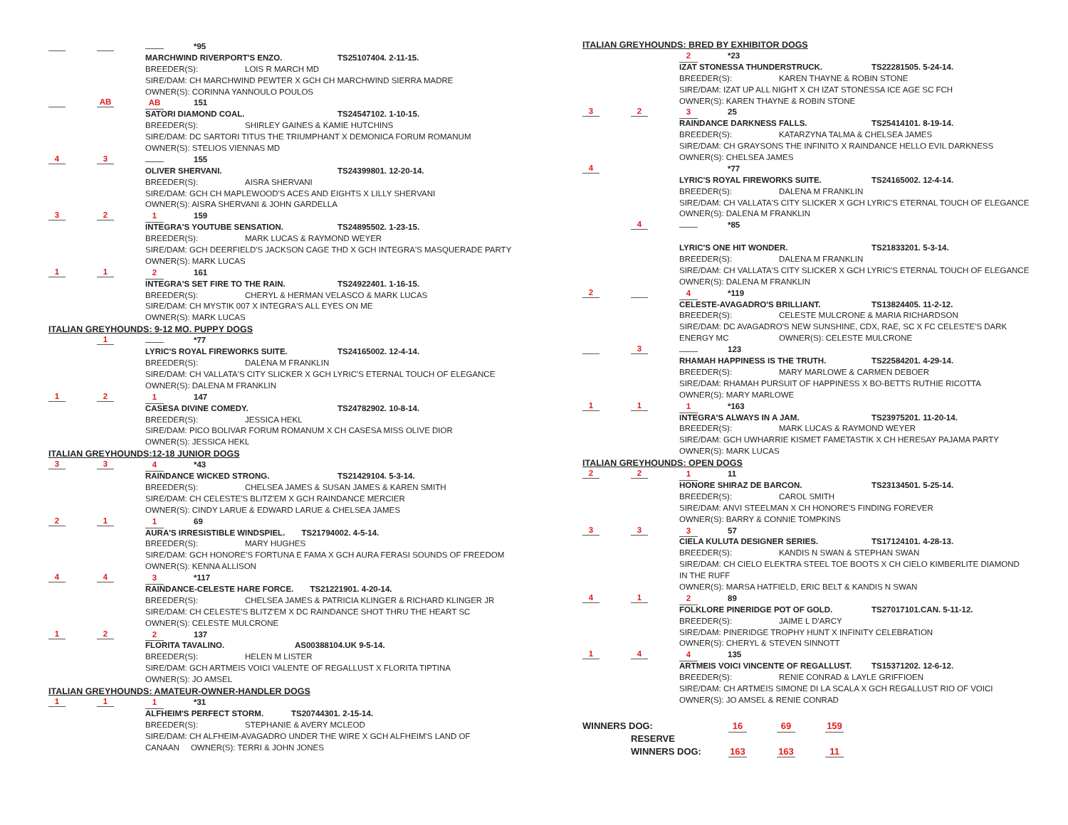*95
MARCHWIND RIVERPORT'S ENZO. TS25107404. 2-11-15.
BREEDER(S): LOIS R MARCH MD
SIRE/DAM: CH MARCHWIND PEWTER X GCH CH MARCHWIND SIERRA MADRE
OWNER(S): CORINNA YANNOULO POULOS
AB
AB 151
SATORI DIAMOND COAL. TS24547102. 1-10-15.
BREEDER(S): SHIRLEY GAINES & KAMIE HUTCHINS
SIRE/DAM: DC SARTORI TITUS THE TRIUMPHANT X DEMONICA FORUM ROMANUM
OWNER(S): STELIOS VIENNAS MD
4 3
155
OLIVER SHERVANI. TS24399801. 12-20-14.
BREEDER(S): AISRA SHERVANI
SIRE/DAM: GCH CH MAPLEWOOD'S ACES AND EIGHTS X LILLY SHERVANI
OWNER(S): AISRA SHERVANI & JOHN GARDELLA
3 2
1 159
INTEGRA'S YOUTUBE SENSATION. TS24895502. 1-23-15.
BREEDER(S): MARK LUCAS & RAYMOND WEYER
SIRE/DAM: GCH DEERFIELD'S JACKSON CAGE THD X GCH INTEGRA'S MASQUERADE PARTY
OWNER(S): MARK LUCAS
1 1
2 161
INTEGRA'S SET FIRE TO THE RAIN. TS24922401. 1-16-15.
BREEDER(S): CHERYL & HERMAN VELASCO & MARK LUCAS
SIRE/DAM: CH MYSTIK 007 X INTEGRA'S ALL EYES ON ME
OWNER(S): MARK LUCAS
ITALIAN GREYHOUNDS: 9-12 MO. PUPPY DOGS
1
*77
LYRIC'S ROYAL FIREWORKS SUITE. TS24165002. 12-4-14.
BREEDER(S): DALENA M FRANKLIN
SIRE/DAM: CH VALLATA'S CITY SLICKER X GCH LYRIC'S ETERNAL TOUCH OF ELEGANCE
OWNER(S): DALENA M FRANKLIN
1 2
1 147
CASESA DIVINE COMEDY. TS24782902. 10-8-14.
BREEDER(S): JESSICA HEKL
SIRE/DAM: PICO BOLIVAR FORUM ROMANUM X CH CASESA MISS OLIVE DIOR
OWNER(S): JESSICA HEKL
ITALIAN GREYHOUNDS:12-18 JUNIOR DOGS
3 3
4 *43
RAINDANCE WICKED STRONG. TS21429104. 5-3-14.
BREEDER(S): CHELSEA JAMES & SUSAN JAMES & KAREN SMITH
SIRE/DAM: CH CELESTE'S BLITZ'EM X GCH RAINDANCE MERCIER
OWNER(S): CINDY LARUE & EDWARD LARUE & CHELSEA JAMES
2 1
1 69
AURA'S IRRESISTIBLE WINDSPIEL. TS21794002. 4-5-14.
BREEDER(S): MARY HUGHES
SIRE/DAM: GCH HONORE'S FORTUNA E FAMA X GCH AURA FERASI SOUNDS OF FREEDOM
OWNER(S): KENNA ALLISON
4 4
3 *117
RAINDANCE-CELESTE HARE FORCE. TS21221901. 4-20-14.
BREEDER(S): CHELSEA JAMES & PATRICIA KLINGER & RICHARD KLINGER JR
SIRE/DAM: CH CELESTE'S BLITZ'EM X DC RAINDANCE SHOT THRU THE HEART SC
OWNER(S): CELESTE MULCRONE
1 2
2 137
FLORITA TAVALINO. AS00388104.UK 9-5-14.
BREEDER(S): HELEN M LISTER
SIRE/DAM: GCH ARTMEIS VOICI VALENTE OF REGALLUST X FLORITA TIPTINA
OWNER(S): JO AMSEL
ITALIAN GREYHOUNDS: AMATEUR-OWNER-HANDLER DOGS
1 1
1 *31
ALFHEIM'S PERFECT STORM. TS20744301. 2-15-14.
BREEDER(S): STEPHANIE & AVERY MCLEOD
SIRE/DAM: CH ALFHEIM-AVAGADRO UNDER THE WIRE X GCH ALFHEIM'S LAND OF
CANAAN OWNER(S): TERRI & JOHN JONES
ITALIAN GREYHOUNDS: BRED BY EXHIBITOR DOGS
2 *23
IZAT STONESSA THUNDERSTRUCK. TS22281505. 5-24-14.
BREEDER(S): KAREN THAYNE & ROBIN STONE
SIRE/DAM: IZAT UP ALL NIGHT X CH IZAT STONESSA ICE AGE SC FCH
OWNER(S): KAREN THAYNE & ROBIN STONE
3 2
3 25
RAINDANCE DARKNESS FALLS. TS25414101. 8-19-14.
BREEDER(S): KATARZYNA TALMA & CHELSEA JAMES
SIRE/DAM: CH GRAYSONS THE INFINITO X RAINDANCE HELLO EVIL DARKNESS
OWNER(S): CHELSEA JAMES
4
*77
LYRIC'S ROYAL FIREWORKS SUITE. TS24165002. 12-4-14.
BREEDER(S): DALENA M FRANKLIN
SIRE/DAM: CH VALLATA'S CITY SLICKER X GCH LYRIC'S ETERNAL TOUCH OF ELEGANCE
OWNER(S): DALENA M FRANKLIN
4
*85
LYRIC'S ONE HIT WONDER. TS21833201. 5-3-14.
BREEDER(S): DALENA M FRANKLIN
SIRE/DAM: CH VALLATA'S CITY SLICKER X GCH LYRIC'S ETERNAL TOUCH OF ELEGANCE
OWNER(S): DALENA M FRANKLIN
2
4 *119
CELESTE-AVAGADRO'S BRILLIANT. TS13824405. 11-2-12.
BREEDER(S): CELESTE MULCRONE & MARIA RICHARDSON
SIRE/DAM: DC AVAGADRO'S NEW SUNSHINE, CDX, RAE, SC X FC CELESTE'S DARK
ENERGY MC OWNER(S): CELESTE MULCRONE
3
123
RHAMAH HAPPINESS IS THE TRUTH. TS22584201. 4-29-14.
BREEDER(S): MARY MARLOWE & CARMEN DEBOER
SIRE/DAM: RHAMAH PURSUIT OF HAPPINESS X BO-BETTS RUTHIE RICOTTA
OWNER(S): MARY MARLOWE
1 1
1 *163
INTEGRA'S ALWAYS IN A JAM. TS23975201. 11-20-14.
BREEDER(S): MARK LUCAS & RAYMOND WEYER
SIRE/DAM: GCH UWHARRIE KISMET FAMETASTIK X CH HERESAY PAJAMA PARTY
OWNER(S): MARK LUCAS
ITALIAN GREYHOUNDS: OPEN DOGS
2 2
1 11
HONORE SHIRAZ DE BARCON. TS23134501. 5-25-14.
BREEDER(S): CAROL SMITH
SIRE/DAM: ANVI STEELMAN X CH HONORE'S FINDING FOREVER
OWNER(S): BARRY & CONNIE TOMPKINS
3 3
3 57
CIELA KULUTA DESIGNER SERIES. TS17124101. 4-28-13.
BREEDER(S): KANDIS N SWAN & STEPHAN SWAN
SIRE/DAM: CH CIELO ELEKTRA STEEL TOE BOOTS X CH CIELO KIMBERLITE DIAMOND
IN THE RUFF
OWNER(S): MARSA HATFIELD, ERIC BELT & KANDIS N SWAN
4 1
2 89
FOLKLORE PINERIDGE POT OF GOLD. TS27017101.CAN. 5-11-12.
BREEDER(S): JAIME L D'ARCY
SIRE/DAM: PINERIDGE TROPHY HUNT X INFINITY CELEBRATION
OWNER(S): CHERYL & STEVEN SINNOTT
1 4
4 135
ARTMEIS VOICI VINCENTE OF REGALLUST. TS15371202. 12-6-12.
BREEDER(S): RENIE CONRAD & LAYLE GRIFFIOEN
SIRE/DAM: CH ARTMEIS SIMONE DI LA SCALA X GCH REGALLUST RIO OF VOICI
OWNER(S): JO AMSEL & RENIE CONRAD
WINNERS DOG: 16 69 159
RESERVE
WINNERS DOG: 163 163 11